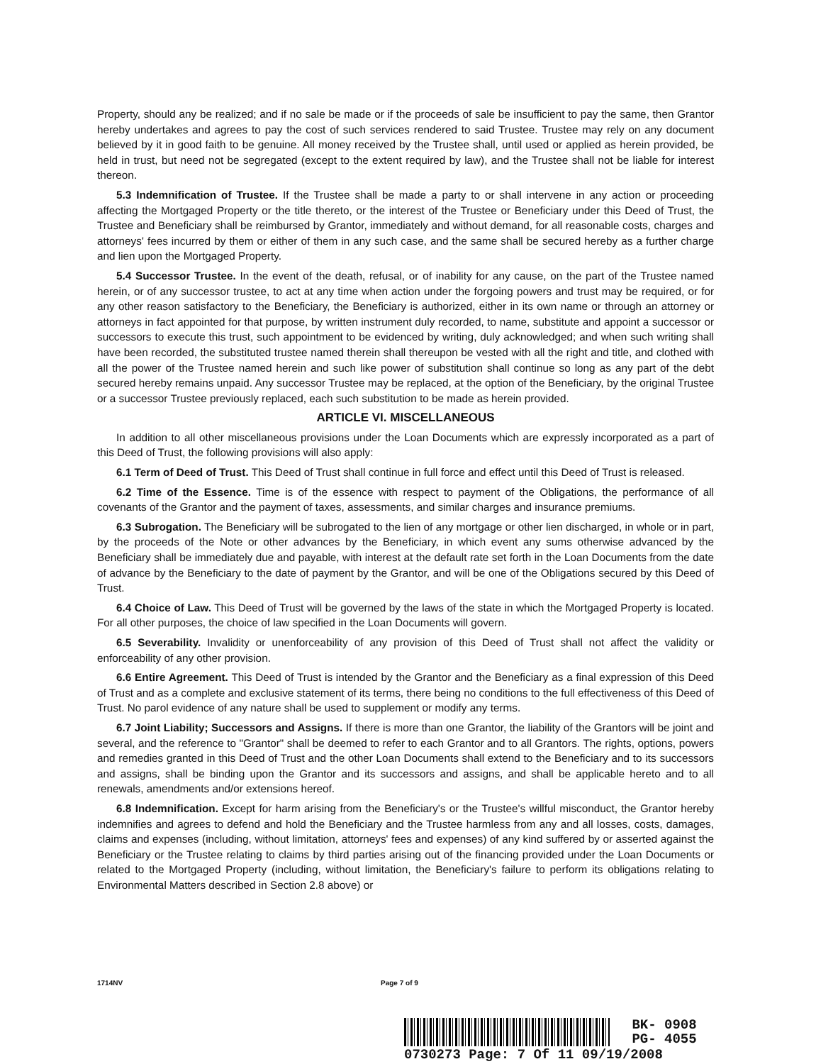Property, should any be realized; and if no sale be made or if the proceeds of sale be insufficient to pay the same, then Grantor hereby undertakes and agrees to pay the cost of such services rendered to said Trustee. Trustee may rely on any document believed by it in good faith to be genuine. All money received by the Trustee shall, until used or applied as herein provided, be held in trust, but need not be segregated (except to the extent required by law), and the Trustee shall not be liable for interest thereon.
5.3 Indemnification of Trustee. If the Trustee shall be made a party to or shall intervene in any action or proceeding affecting the Mortgaged Property or the title thereto, or the interest of the Trustee or Beneficiary under this Deed of Trust, the Trustee and Beneficiary shall be reimbursed by Grantor, immediately and without demand, for all reasonable costs, charges and attorneys' fees incurred by them or either of them in any such case, and the same shall be secured hereby as a further charge and lien upon the Mortgaged Property.
5.4 Successor Trustee. In the event of the death, refusal, or of inability for any cause, on the part of the Trustee named herein, or of any successor trustee, to act at any time when action under the forgoing powers and trust may be required, or for any other reason satisfactory to the Beneficiary, the Beneficiary is authorized, either in its own name or through an attorney or attorneys in fact appointed for that purpose, by written instrument duly recorded, to name, substitute and appoint a successor or successors to execute this trust, such appointment to be evidenced by writing, duly acknowledged; and when such writing shall have been recorded, the substituted trustee named therein shall thereupon be vested with all the right and title, and clothed with all the power of the Trustee named herein and such like power of substitution shall continue so long as any part of the debt secured hereby remains unpaid. Any successor Trustee may be replaced, at the option of the Beneficiary, by the original Trustee or a successor Trustee previously replaced, each such substitution to be made as herein provided.
ARTICLE VI. MISCELLANEOUS
In addition to all other miscellaneous provisions under the Loan Documents which are expressly incorporated as a part of this Deed of Trust, the following provisions will also apply:
6.1 Term of Deed of Trust. This Deed of Trust shall continue in full force and effect until this Deed of Trust is released.
6.2 Time of the Essence. Time is of the essence with respect to payment of the Obligations, the performance of all covenants of the Grantor and the payment of taxes, assessments, and similar charges and insurance premiums.
6.3 Subrogation. The Beneficiary will be subrogated to the lien of any mortgage or other lien discharged, in whole or in part, by the proceeds of the Note or other advances by the Beneficiary, in which event any sums otherwise advanced by the Beneficiary shall be immediately due and payable, with interest at the default rate set forth in the Loan Documents from the date of advance by the Beneficiary to the date of payment by the Grantor, and will be one of the Obligations secured by this Deed of Trust.
6.4 Choice of Law. This Deed of Trust will be governed by the laws of the state in which the Mortgaged Property is located. For all other purposes, the choice of law specified in the Loan Documents will govern.
6.5 Severability. Invalidity or unenforceability of any provision of this Deed of Trust shall not affect the validity or enforceability of any other provision.
6.6 Entire Agreement. This Deed of Trust is intended by the Grantor and the Beneficiary as a final expression of this Deed of Trust and as a complete and exclusive statement of its terms, there being no conditions to the full effectiveness of this Deed of Trust. No parol evidence of any nature shall be used to supplement or modify any terms.
6.7 Joint Liability; Successors and Assigns. If there is more than one Grantor, the liability of the Grantors will be joint and several, and the reference to "Grantor" shall be deemed to refer to each Grantor and to all Grantors. The rights, options, powers and remedies granted in this Deed of Trust and the other Loan Documents shall extend to the Beneficiary and to its successors and assigns, shall be binding upon the Grantor and its successors and assigns, and shall be applicable hereto and to all renewals, amendments and/or extensions hereof.
6.8 Indemnification. Except for harm arising from the Beneficiary's or the Trustee's willful misconduct, the Grantor hereby indemnifies and agrees to defend and hold the Beneficiary and the Trustee harmless from any and all losses, costs, damages, claims and expenses (including, without limitation, attorneys' fees and expenses) of any kind suffered by or asserted against the Beneficiary or the Trustee relating to claims by third parties arising out of the financing provided under the Loan Documents or related to the Mortgaged Property (including, without limitation, the Beneficiary's failure to perform its obligations relating to Environmental Matters described in Section 2.8 above) or
1714NV Page 7 of 9
BK- 0908
PG- 4055
0730273 Page: 7 Of 11 09/19/2008